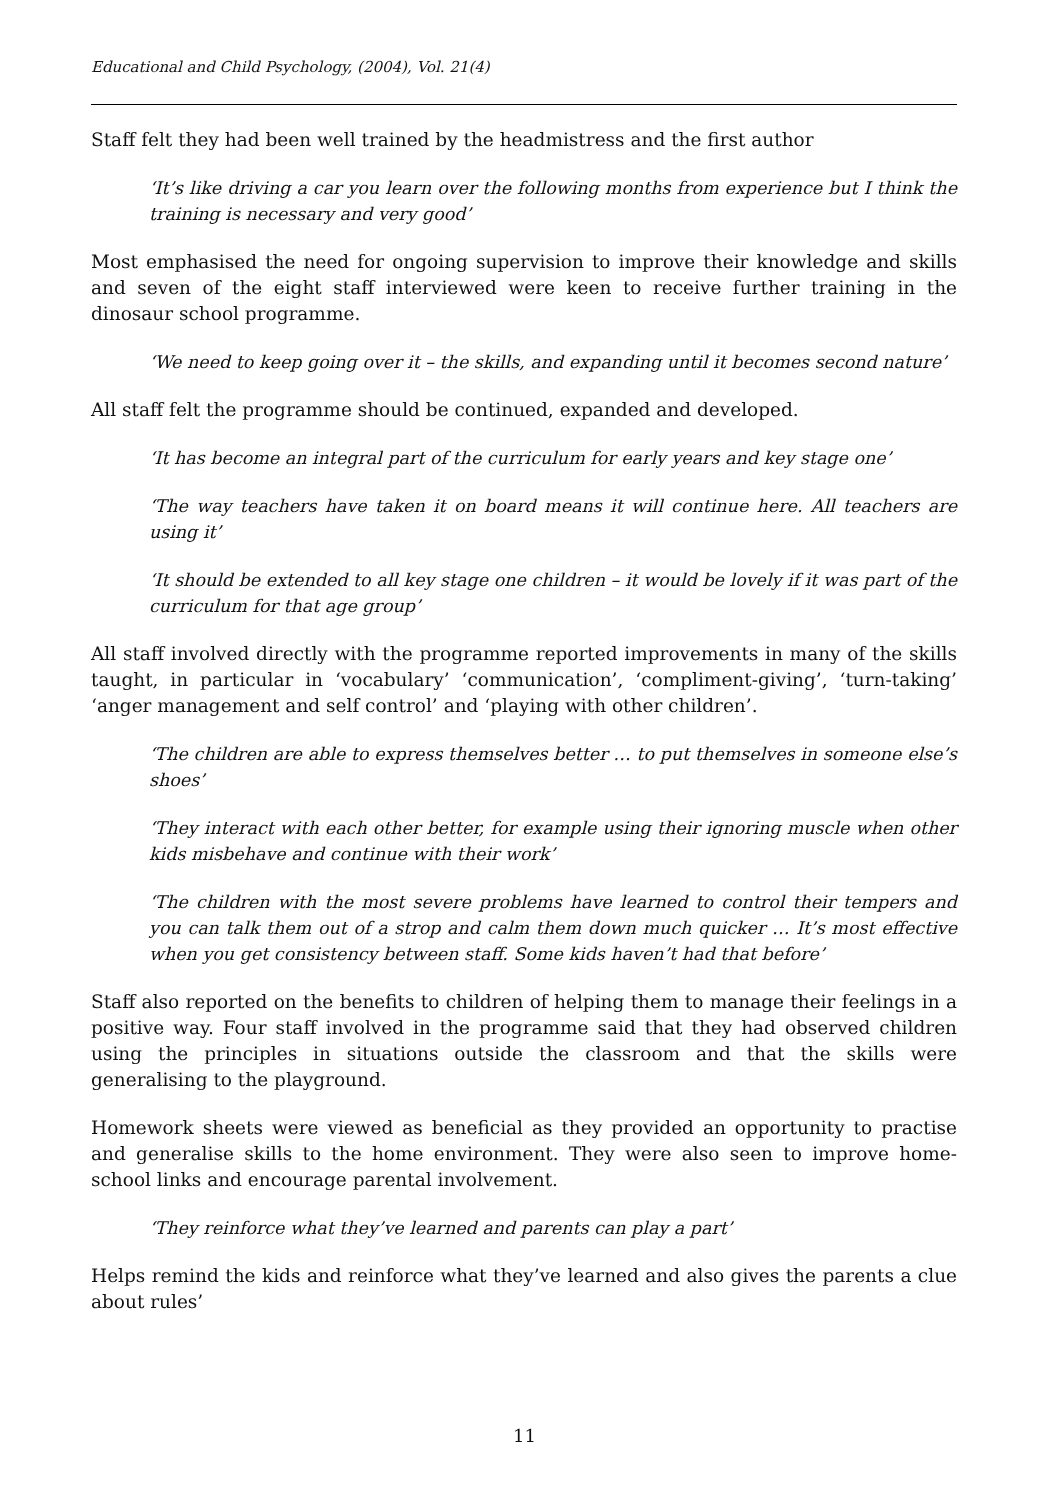Educational and Child Psychology, (2004), Vol. 21(4)
Staff felt they had been well trained by the headmistress and the first author
‘It’s like driving a car you learn over the following months from experience but I think the training is necessary and very good’
Most emphasised the need for ongoing supervision to improve their knowledge and skills and seven of the eight staff interviewed were keen to receive further training in the dinosaur school programme.
‘We need to keep going over it – the skills, and expanding until it becomes second nature’
All staff felt the programme should be continued, expanded and developed.
‘It has become an integral part of the curriculum for early years and key stage one’
‘The way teachers have taken it on board means it will continue here. All teachers are using it’
‘It should be extended to all key stage one children – it would be lovely if it was part of the curriculum for that age group’
All staff involved directly with the programme reported improvements in many of the skills taught, in particular in ‘vocabulary’ ‘communication’, ‘compliment-giving’, ‘turn-taking’ ‘anger management and self control’ and ‘playing with other children’.
‘The children are able to express themselves better … to put themselves in someone else’s shoes’
‘They interact with each other better, for example using their ignoring muscle when other kids misbehave and continue with their work’
‘The children with the most severe problems have learned to control their tempers and you can talk them out of a strop and calm them down much quicker … It’s most effective when you get consistency between staff. Some kids haven’t had that before’
Staff also reported on the benefits to children of helping them to manage their feelings in a positive way. Four staff involved in the programme said that they had observed children using the principles in situations outside the classroom and that the skills were generalising to the playground.
Homework sheets were viewed as beneficial as they provided an opportunity to practise and generalise skills to the home environment. They were also seen to improve home-school links and encourage parental involvement.
‘They reinforce what they’ve learned and parents can play a part’
Helps remind the kids and reinforce what they’ve learned and also gives the parents a clue about rules’
11